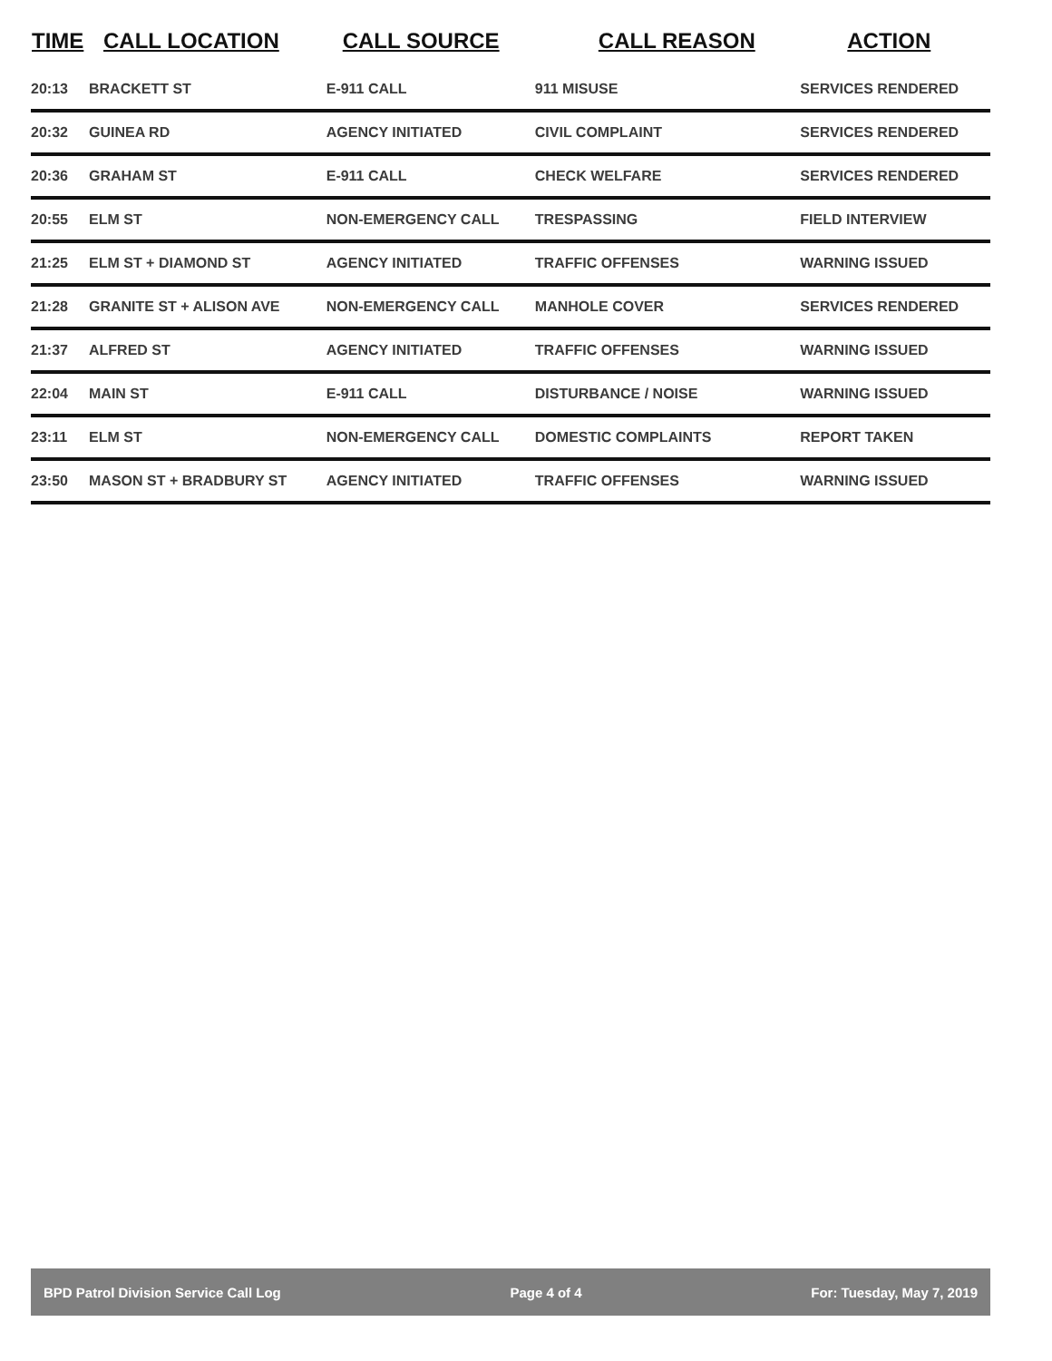| TIME | CALL LOCATION | CALL SOURCE | CALL REASON | ACTION |
| --- | --- | --- | --- | --- |
| 20:13 | BRACKETT ST | E-911 CALL | 911 MISUSE | SERVICES RENDERED |
| 20:32 | GUINEA RD | AGENCY INITIATED | CIVIL COMPLAINT | SERVICES RENDERED |
| 20:36 | GRAHAM ST | E-911 CALL | CHECK WELFARE | SERVICES RENDERED |
| 20:55 | ELM ST | NON-EMERGENCY CALL | TRESPASSING | FIELD INTERVIEW |
| 21:25 | ELM ST + DIAMOND ST | AGENCY INITIATED | TRAFFIC OFFENSES | WARNING ISSUED |
| 21:28 | GRANITE ST + ALISON AVE | NON-EMERGENCY CALL | MANHOLE COVER | SERVICES RENDERED |
| 21:37 | ALFRED ST | AGENCY INITIATED | TRAFFIC OFFENSES | WARNING ISSUED |
| 22:04 | MAIN ST | E-911 CALL | DISTURBANCE / NOISE | WARNING ISSUED |
| 23:11 | ELM ST | NON-EMERGENCY CALL | DOMESTIC COMPLAINTS | REPORT TAKEN |
| 23:50 | MASON ST + BRADBURY ST | AGENCY INITIATED | TRAFFIC OFFENSES | WARNING ISSUED |
BPD Patrol Division Service Call Log Page 4 of 4 For: Tuesday, May 7, 2019